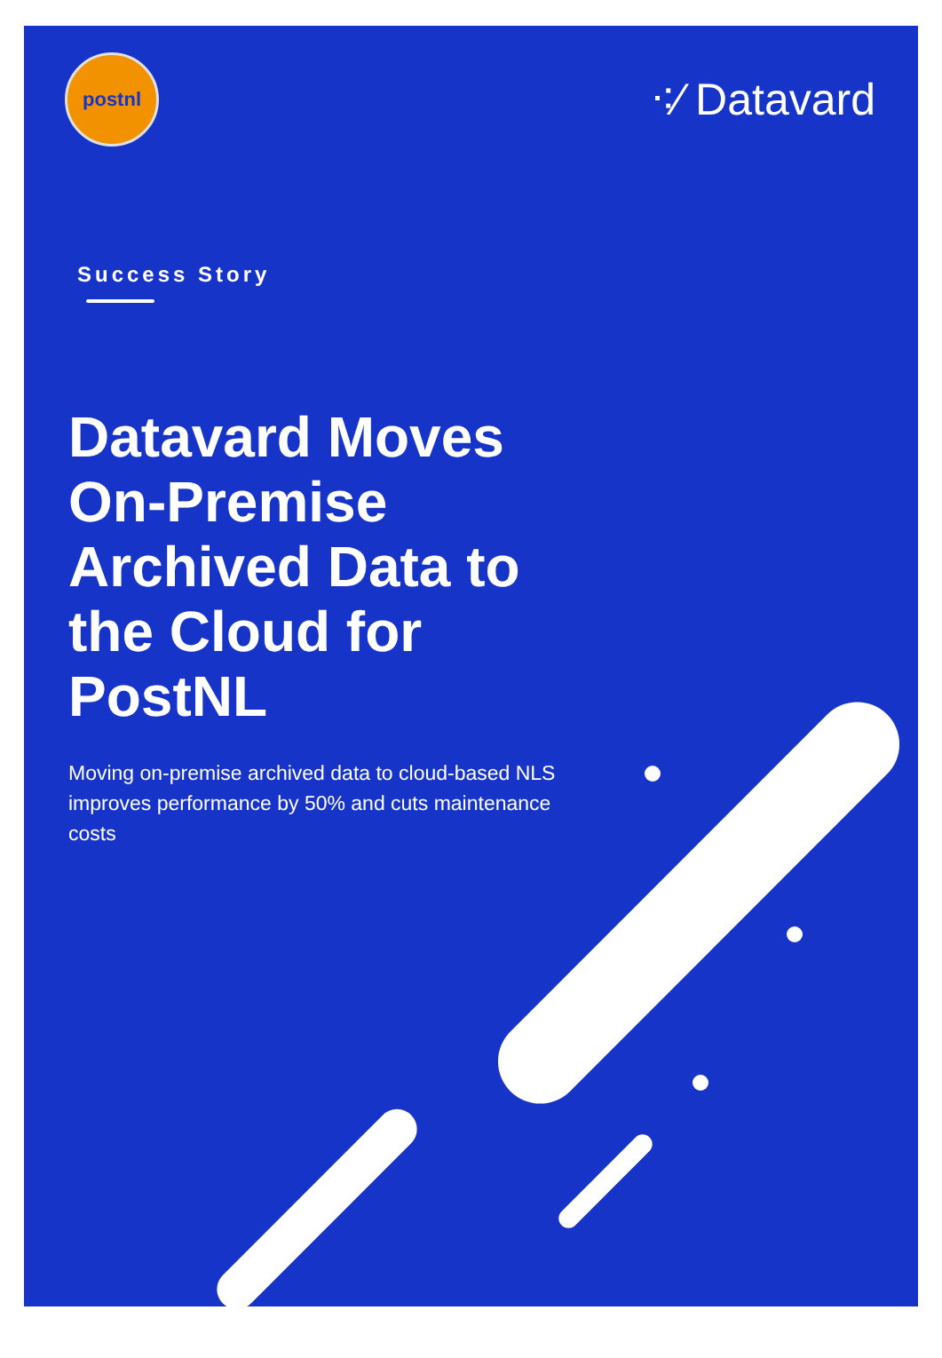postnl
⁖⁄ Datavard
Success Story
Datavard Moves On-Premise Archived Data to the Cloud for PostNL
Moving on-premise archived data to cloud-based NLS improves performance by 50% and cuts maintenance costs